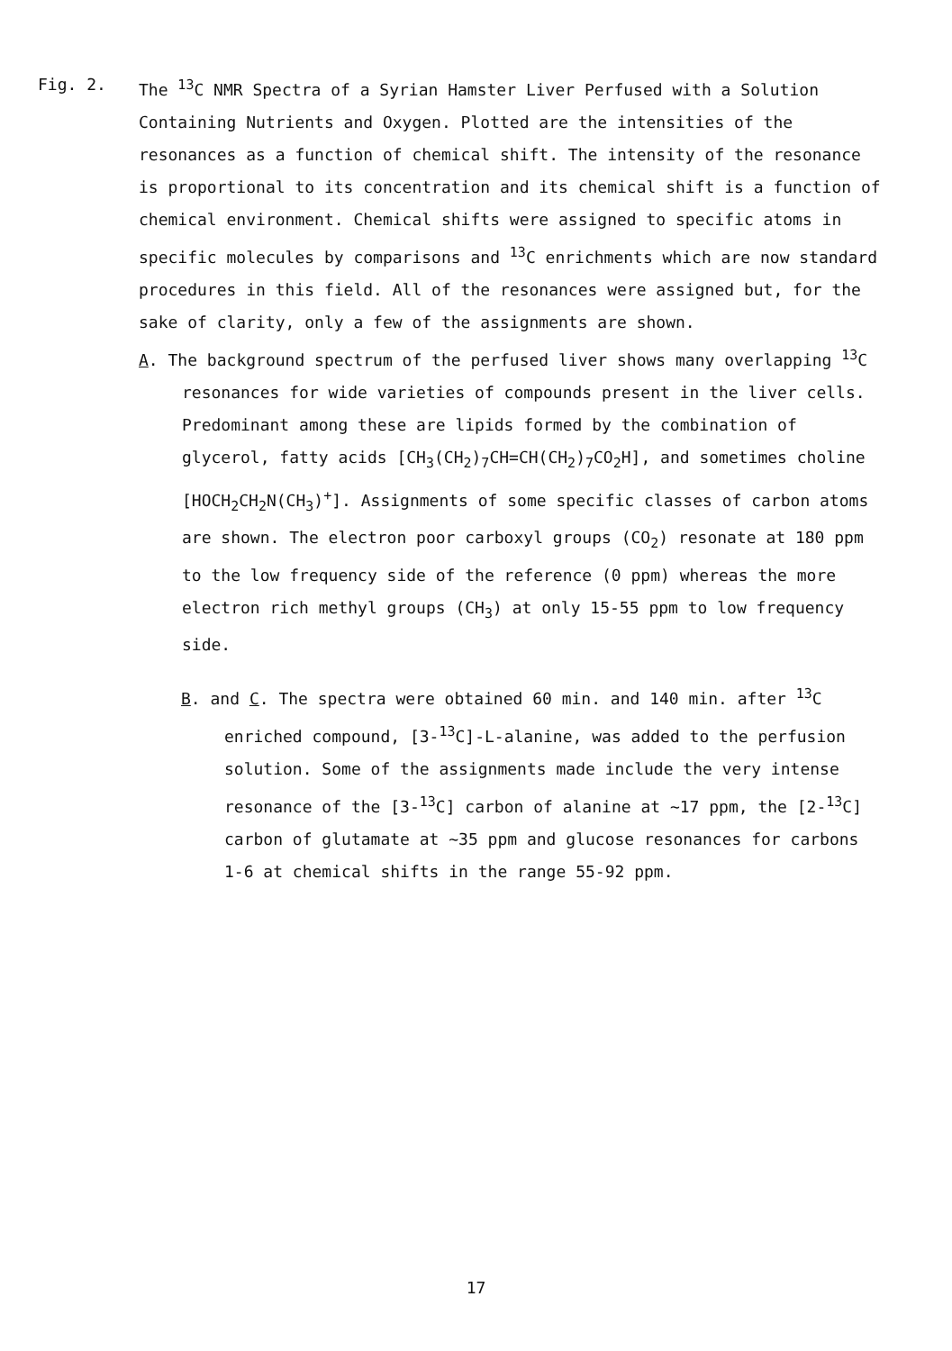Fig. 2. The <sup>13</sup>C NMR Spectra of a Syrian Hamster Liver Perfused with a Solution Containing Nutrients and Oxygen. Plotted are the intensities of the resonances as a function of chemical shift. The intensity of the resonance is proportional to its concentration and its chemical shift is a function of chemical environment. Chemical shifts were assigned to specific atoms in specific molecules by comparisons and <sup>13</sup>C enrichments which are now standard procedures in this field. All of the resonances were assigned but, for the sake of clarity, only a few of the assignments are shown.
A. The background spectrum of the perfused liver shows many overlapping <sup>13</sup>C resonances for wide varieties of compounds present in the liver cells. Predominant among these are lipids formed by the combination of glycerol, fatty acids [CH<sub>3</sub>(CH<sub>2</sub>)<sub>7</sub>CH=CH(CH<sub>2</sub>)<sub>7</sub>CO<sub>2</sub>H], and sometimes choline [HOCH<sub>2</sub>CH<sub>2</sub>N(CH<sub>3</sub>)<sup>+</sup>]. Assignments of some specific classes of carbon atoms are shown. The electron poor carboxyl groups (CO<sub>2</sub>) resonate at 180 ppm to the low frequency side of the reference (0 ppm) whereas the more electron rich methyl groups (CH<sub>3</sub>) at only 15-55 ppm to low frequency side.
B. and C. The spectra were obtained 60 min. and 140 min. after <sup>13</sup>C enriched compound, [3-<sup>13</sup>C]-L-alanine, was added to the perfusion solution. Some of the assignments made include the very intense resonance of the [3-<sup>13</sup>C] carbon of alanine at ~17 ppm, the [2-<sup>13</sup>C] carbon of glutamate at ~35 ppm and glucose resonances for carbons 1-6 at chemical shifts in the range 55-92 ppm.
17